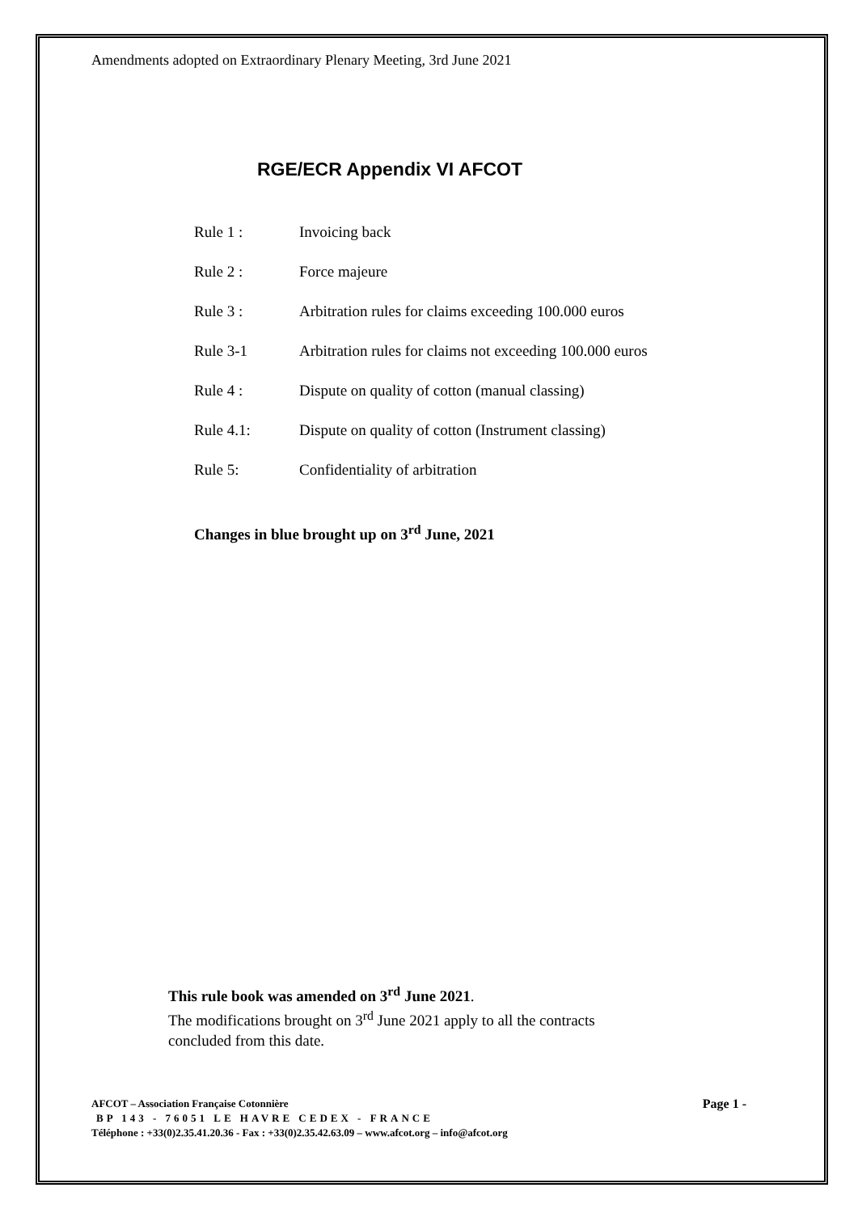Amendments adopted on Extraordinary Plenary Meeting, 3rd June 2021
RGE/ECR Appendix VI AFCOT
Rule 1 : Invoicing back
Rule 2 : Force majeure
Rule 3 : Arbitration rules for claims exceeding 100.000 euros
Rule 3-1 Arbitration rules for claims not exceeding 100.000 euros
Rule 4 : Dispute on quality of cotton (manual classing)
Rule 4.1: Dispute on quality of cotton (Instrument classing)
Rule 5: Confidentiality of arbitration
Changes in blue brought up on 3<sup>rd</sup> June, 2021
This rule book was amended on 3<sup>rd</sup> June 2021.
The modifications brought on 3<sup>rd</sup> June 2021 apply to all the contracts
concluded from this date.
Page 1 - AFCOT – Association Française Cotonnière
BP 143 - 76051 LE HAVRE CEDEX - FRANCE
Téléphone : +33(0)2.35.41.20.36 - Fax : +33(0)2.35.42.63.09 – www.afcot.org – info@afcot.org